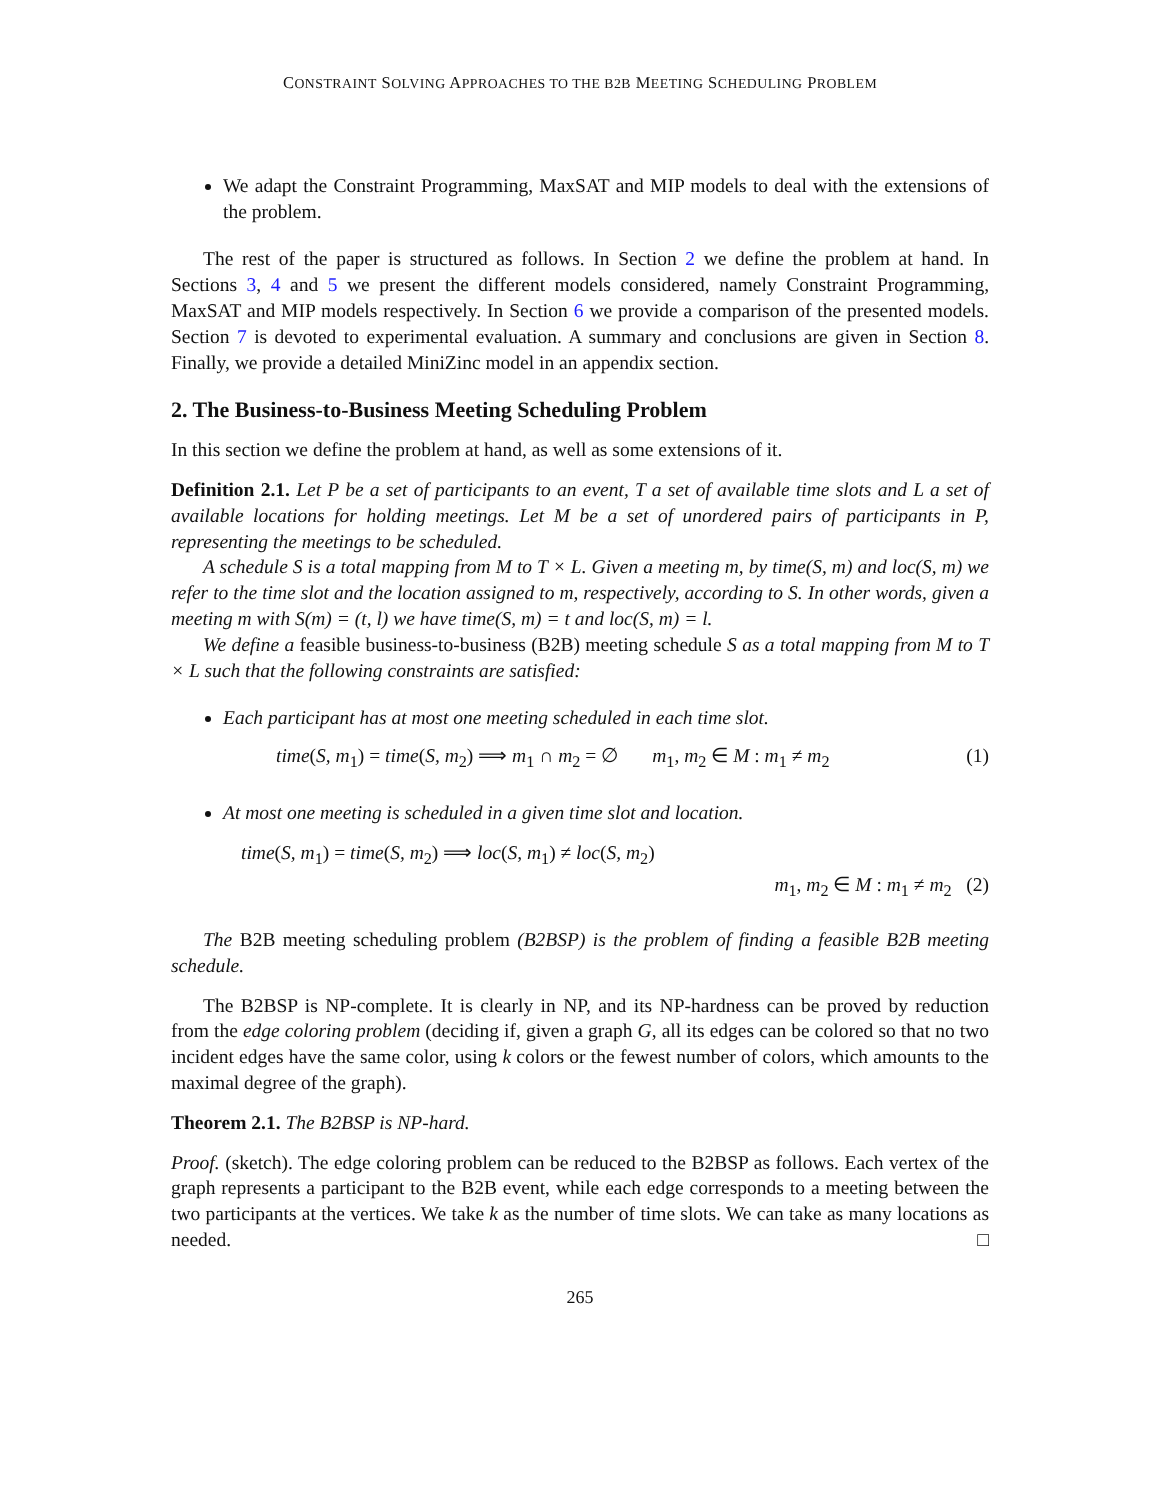CONSTRAINT SOLVING APPROACHES TO THE B2B MEETING SCHEDULING PROBLEM
We adapt the Constraint Programming, MaxSAT and MIP models to deal with the extensions of the problem.
The rest of the paper is structured as follows. In Section 2 we define the problem at hand. In Sections 3, 4 and 5 we present the different models considered, namely Constraint Programming, MaxSAT and MIP models respectively. In Section 6 we provide a comparison of the presented models. Section 7 is devoted to experimental evaluation. A summary and conclusions are given in Section 8. Finally, we provide a detailed MiniZinc model in an appendix section.
2. The Business-to-Business Meeting Scheduling Problem
In this section we define the problem at hand, as well as some extensions of it.
Definition 2.1. Let P be a set of participants to an event, T a set of available time slots and L a set of available locations for holding meetings. Let M be a set of unordered pairs of participants in P, representing the meetings to be scheduled.
A schedule S is a total mapping from M to T × L. Given a meeting m, by time(S, m) and loc(S, m) we refer to the time slot and the location assigned to m, respectively, according to S. In other words, given a meeting m with S(m) = (t, l) we have time(S, m) = t and loc(S, m) = l.
We define a feasible business-to-business (B2B) meeting schedule S as a total mapping from M to T × L such that the following constraints are satisfied:
Each participant has at most one meeting scheduled in each time slot.
time(S, m<sub>1</sub>) = time(S, m<sub>2</sub>) ⟹ m<sub>1</sub> ∩ m<sub>2</sub> = ∅ m<sub>1</sub>, m<sub>2</sub> ∈ M : m<sub>1</sub> ≠ m<sub>2</sub> (1)
At most one meeting is scheduled in a given time slot and location.
time(S, m<sub>1</sub>) = time(S, m<sub>2</sub>) ⟹ loc(S, m<sub>1</sub>) ≠ loc(S, m<sub>2</sub>)
m<sub>1</sub>, m<sub>2</sub> ∈ M : m<sub>1</sub> ≠ m<sub>2</sub> (2)
The B2B meeting scheduling problem (B2BSP) is the problem of finding a feasible B2B meeting schedule.
The B2BSP is NP-complete. It is clearly in NP, and its NP-hardness can be proved by reduction from the edge coloring problem (deciding if, given a graph G, all its edges can be colored so that no two incident edges have the same color, using k colors or the fewest number of colors, which amounts to the maximal degree of the graph).
Theorem 2.1. The B2BSP is NP-hard.
Proof. (sketch). The edge coloring problem can be reduced to the B2BSP as follows. Each vertex of the graph represents a participant to the B2B event, while each edge corresponds to a meeting between the two participants at the vertices. We take k as the number of time slots. We can take as many locations as needed. □
265